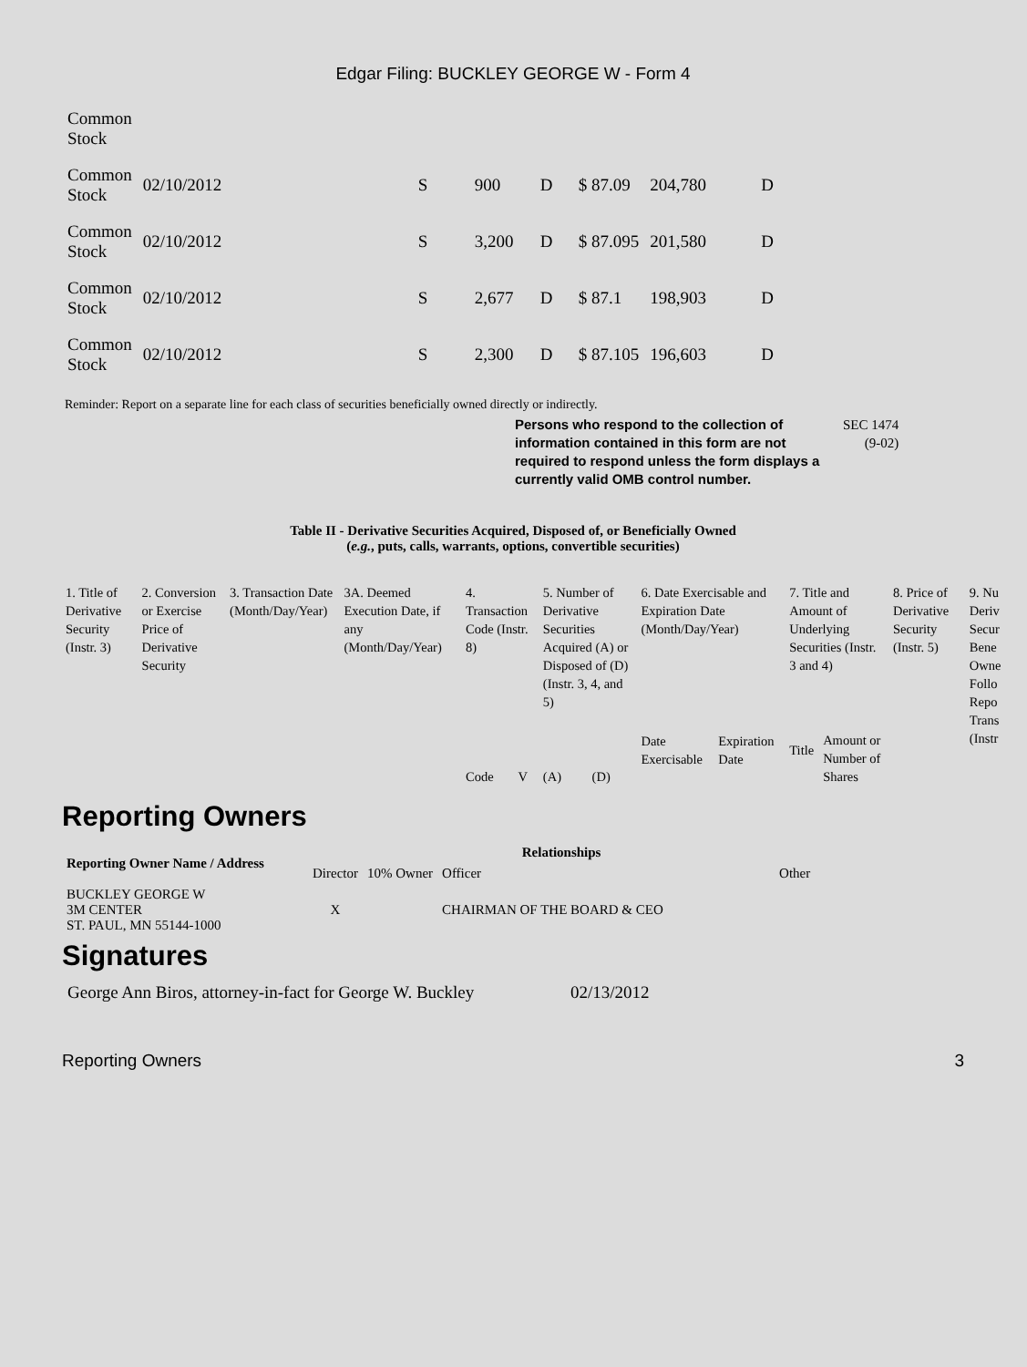Edgar Filing: BUCKLEY GEORGE W - Form 4
| Common Stock | | | | | | | |
| Common Stock | 02/10/2012 | S | 900 | D | $ 87.09 | 204,780 | D |
| Common Stock | 02/10/2012 | S | 3,200 | D | $ 87.095 | 201,580 | D |
| Common Stock | 02/10/2012 | S | 2,677 | D | $ 87.1 | 198,903 | D |
| Common Stock | 02/10/2012 | S | 2,300 | D | $ 87.105 | 196,603 | D |
Reminder: Report on a separate line for each class of securities beneficially owned directly or indirectly.
Persons who respond to the collection of information contained in this form are not required to respond unless the form displays a currently valid OMB control number.
SEC 1474
(9-02)
Table II - Derivative Securities Acquired, Disposed of, or Beneficially Owned
(e.g., puts, calls, warrants, options, convertible securities)
| 1. Title of Derivative Security (Instr. 3) | 2. Conversion or Exercise Price of Derivative Security | 3. Transaction Date (Month/Day/Year) | 3A. Deemed Execution Date, if any (Month/Day/Year) | 4. Transaction Code (Instr. 8) | | 5. Number of Derivative Securities Acquired (A) or Disposed of (D) (Instr. 3, 4, and 5) | | 6. Date Exercisable and Expiration Date (Month/Day/Year) | | 7. Title and Amount of Underlying Securities (Instr. 3 and 4) | | 8. Price of Derivative Security (Instr. 5) | 9. Nu Deriv Secur Bene Owne Follo Repo Trans (Instr |
| --- | --- | --- | --- | --- | --- | --- | --- | --- | --- | --- | --- | --- | --- |
| | | | | Code | V | (A) | (D) | Date Exercisable | Expiration Date | Title | Amount or Number of Shares | | |
Reporting Owners
| Reporting Owner Name / Address | Relationships | | | |
| --- | --- | --- | --- | --- |
| | Director | 10% Owner | Officer | Other |
| BUCKLEY GEORGE W 3M CENTER ST. PAUL, MN 55144-1000 | X | | CHAIRMAN OF THE BOARD & CEO | |
Signatures
| George Ann Biros, attorney-in-fact for George W. Buckley | 02/13/2012 |
Reporting Owners 3